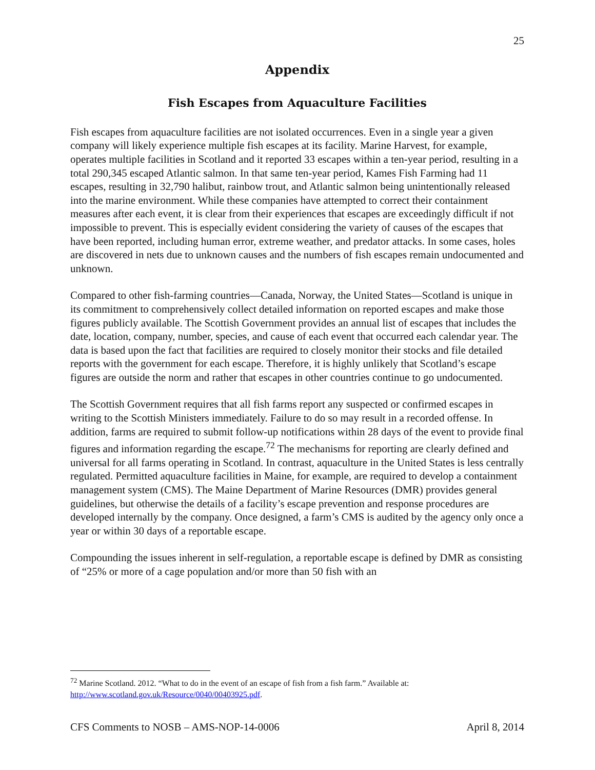25
Appendix
Fish Escapes from Aquaculture Facilities
Fish escapes from aquaculture facilities are not isolated occurrences. Even in a single year a given company will likely experience multiple fish escapes at its facility. Marine Harvest, for example, operates multiple facilities in Scotland and it reported 33 escapes within a ten-year period, resulting in a total 290,345 escaped Atlantic salmon. In that same ten-year period, Kames Fish Farming had 11 escapes, resulting in 32,790 halibut, rainbow trout, and Atlantic salmon being unintentionally released into the marine environment. While these companies have attempted to correct their containment measures after each event, it is clear from their experiences that escapes are exceedingly difficult if not impossible to prevent. This is especially evident considering the variety of causes of the escapes that have been reported, including human error, extreme weather, and predator attacks. In some cases, holes are discovered in nets due to unknown causes and the numbers of fish escapes remain undocumented and unknown.
Compared to other fish-farming countries—Canada, Norway, the United States—Scotland is unique in its commitment to comprehensively collect detailed information on reported escapes and make those figures publicly available. The Scottish Government provides an annual list of escapes that includes the date, location, company, number, species, and cause of each event that occurred each calendar year. The data is based upon the fact that facilities are required to closely monitor their stocks and file detailed reports with the government for each escape. Therefore, it is highly unlikely that Scotland’s escape figures are outside the norm and rather that escapes in other countries continue to go undocumented.
The Scottish Government requires that all fish farms report any suspected or confirmed escapes in writing to the Scottish Ministers immediately. Failure to do so may result in a recorded offense. In addition, farms are required to submit follow-up notifications within 28 days of the event to provide final figures and information regarding the escape.<sup>72</sup> The mechanisms for reporting are clearly defined and universal for all farms operating in Scotland. In contrast, aquaculture in the United States is less centrally regulated. Permitted aquaculture facilities in Maine, for example, are required to develop a containment management system (CMS). The Maine Department of Marine Resources (DMR) provides general guidelines, but otherwise the details of a facility’s escape prevention and response procedures are developed internally by the company. Once designed, a farm’s CMS is audited by the agency only once a year or within 30 days of a reportable escape.
Compounding the issues inherent in self-regulation, a reportable escape is defined by DMR as consisting of “25% or more of a cage population and/or more than 50 fish with an
<sup>72</sup> Marine Scotland. 2012. “What to do in the event of an escape of fish from a fish farm.” Available at: http://www.scotland.gov.uk/Resource/0040/00403925.pdf.
CFS Comments to NOSB – AMS-NOP-14-0006 April 8, 2014